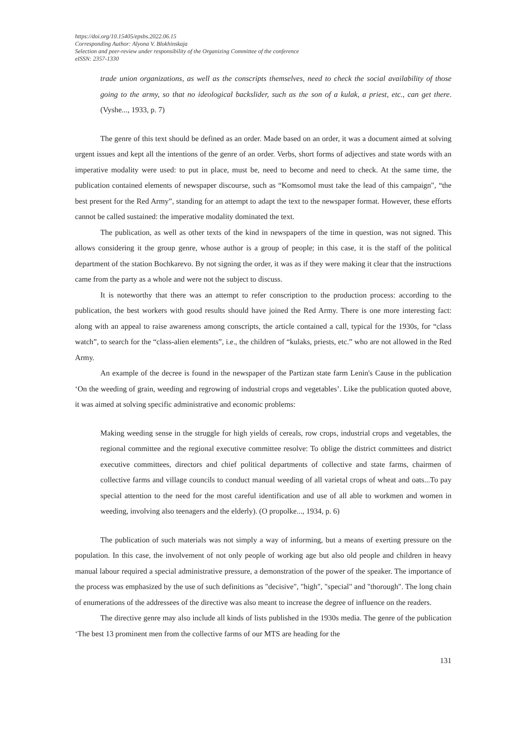https://doi.org/10.15405/epsbs.2022.06.15
Corresponding Author: Alyona V. Blokhinskaja
Selection and peer-review under responsibility of the Organizing Committee of the conference
eISSN: 2357-1330
trade union organizations, as well as the conscripts themselves, need to check the social availability of those going to the army, so that no ideological backslider, such as the son of a kulak, a priest, etc., can get there. (Vyshe..., 1933, p. 7)
The genre of this text should be defined as an order. Made based on an order, it was a document aimed at solving urgent issues and kept all the intentions of the genre of an order. Verbs, short forms of adjectives and state words with an imperative modality were used: to put in place, must be, need to become and need to check. At the same time, the publication contained elements of newspaper discourse, such as “Komsomol must take the lead of this campaign", “the best present for the Red Army”, standing for an attempt to adapt the text to the newspaper format. However, these efforts cannot be called sustained: the imperative modality dominated the text.
The publication, as well as other texts of the kind in newspapers of the time in question, was not signed. This allows considering it the group genre, whose author is a group of people; in this case, it is the staff of the political department of the station Bochkarevo. By not signing the order, it was as if they were making it clear that the instructions came from the party as a whole and were not the subject to discuss.
It is noteworthy that there was an attempt to refer conscription to the production process: according to the publication, the best workers with good results should have joined the Red Army. There is one more interesting fact: along with an appeal to raise awareness among conscripts, the article contained a call, typical for the 1930s, for “class watch”, to search for the “class-alien elements”, i.e., the children of “kulaks, priests, etc.” who are not allowed in the Red Army.
An example of the decree is found in the newspaper of the Partizan state farm Lenin's Cause in the publication ‘On the weeding of grain, weeding and regrowing of industrial crops and vegetables’. Like the publication quoted above, it was aimed at solving specific administrative and economic problems:
Making weeding sense in the struggle for high yields of cereals, row crops, industrial crops and vegetables, the regional committee and the regional executive committee resolve: To oblige the district committees and district executive committees, directors and chief political departments of collective and state farms, chairmen of collective farms and village councils to conduct manual weeding of all varietal crops of wheat and oats...To pay special attention to the need for the most careful identification and use of all able to workmen and women in weeding, involving also teenagers and the elderly). (O propolke..., 1934, p. 6)
The publication of such materials was not simply a way of informing, but a means of exerting pressure on the population. In this case, the involvement of not only people of working age but also old people and children in heavy manual labour required a special administrative pressure, a demonstration of the power of the speaker. The importance of the process was emphasized by the use of such definitions as "decisive", "high", "special" and "thorough". The long chain of enumerations of the addressees of the directive was also meant to increase the degree of influence on the readers.
The directive genre may also include all kinds of lists published in the 1930s media. The genre of the publication ‘The best 13 prominent men from the collective farms of our MTS are heading for the
131